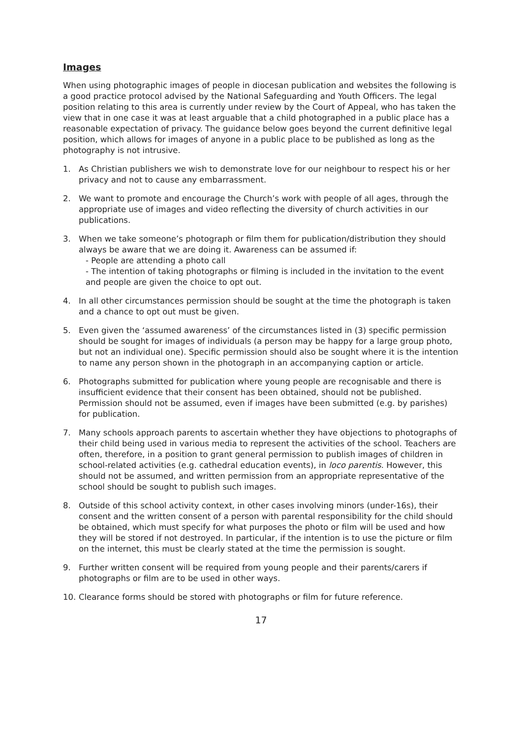Images
When using photographic images of people in diocesan publication and websites the following is a good practice protocol advised by the National Safeguarding and Youth Officers. The legal position relating to this area is currently under review by the Court of Appeal, who has taken the view that in one case it was at least arguable that a child photographed in a public place has a reasonable expectation of privacy. The guidance below goes beyond the current definitive legal position, which allows for images of anyone in a public place to be published as long as the photography is not intrusive.
1. As Christian publishers we wish to demonstrate love for our neighbour to respect his or her privacy and not to cause any embarrassment.
2. We want to promote and encourage the Church’s work with people of all ages, through the appropriate use of images and video reflecting the diversity of church activities in our publications.
3. When we take someone’s photograph or film them for publication/distribution they should always be aware that we are doing it. Awareness can be assumed if:
- People are attending a photo call
- The intention of taking photographs or filming is included in the invitation to the event and people are given the choice to opt out.
4. In all other circumstances permission should be sought at the time the photograph is taken and a chance to opt out must be given.
5. Even given the ‘assumed awareness’ of the circumstances listed in (3) specific permission should be sought for images of individuals (a person may be happy for a large group photo, but not an individual one). Specific permission should also be sought where it is the intention to name any person shown in the photograph in an accompanying caption or article.
6. Photographs submitted for publication where young people are recognisable and there is insufficient evidence that their consent has been obtained, should not be published. Permission should not be assumed, even if images have been submitted (e.g. by parishes) for publication.
7. Many schools approach parents to ascertain whether they have objections to photographs of their child being used in various media to represent the activities of the school. Teachers are often, therefore, in a position to grant general permission to publish images of children in school-related activities (e.g. cathedral education events), in loco parentis. However, this should not be assumed, and written permission from an appropriate representative of the school should be sought to publish such images.
8. Outside of this school activity context, in other cases involving minors (under-16s), their consent and the written consent of a person with parental responsibility for the child should be obtained, which must specify for what purposes the photo or film will be used and how they will be stored if not destroyed. In particular, if the intention is to use the picture or film on the internet, this must be clearly stated at the time the permission is sought.
9. Further written consent will be required from young people and their parents/carers if photographs or film are to be used in other ways.
10. Clearance forms should be stored with photographs or film for future reference.
17